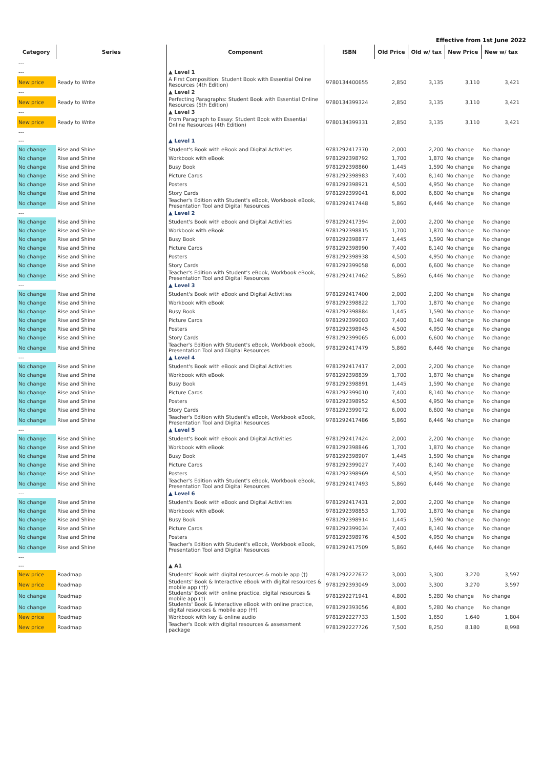Effective from 1st June 2022
| Category | Series | Component | ISBN | Old Price | Old w/ tax | New Price | New w/ tax |
| --- | --- | --- | --- | --- | --- | --- | --- |
| --- | | | | | | | |
| --- | | ▲ Level 1 | | | | | |
| New price | Ready to Write | A First Composition: Student Book with Essential Online Resources (4th Edition) | 9780134400655 | 2,850 | 3,135 | 3,110 | 3,421 |
| --- | | ▲ Level 2 | | | | | |
| New price | Ready to Write | Perfecting Paragraphs: Student Book with Essential Online Resources (5th Edition) | 9780134399324 | 2,850 | 3,135 | 3,110 | 3,421 |
| --- | | ▲ Level 3 | | | | | |
| New price | Ready to Write | From Paragraph to Essay: Student Book with Essential Online Resources (4th Edition) | 9780134399331 | 2,850 | 3,135 | 3,110 | 3,421 |
| --- | | | | | | | |
| --- | | ▲ Level 1 | | | | | |
| No change | Rise and Shine | Student's Book with eBook and Digital Activities | 9781292417370 | 2,000 | 2,200 | No change | No change |
| No change | Rise and Shine | Workbook with eBook | 9781292398792 | 1,700 | 1,870 | No change | No change |
| No change | Rise and Shine | Busy Book | 9781292398860 | 1,445 | 1,590 | No change | No change |
| No change | Rise and Shine | Picture Cards | 9781292398983 | 7,400 | 8,140 | No change | No change |
| No change | Rise and Shine | Posters | 9781292398921 | 4,500 | 4,950 | No change | No change |
| No change | Rise and Shine | Story Cards | 9781292399041 | 6,000 | 6,600 | No change | No change |
| No change | Rise and Shine | Teacher's Edition with Student's eBook, Workbook eBook, Presentation Tool and Digital Resources | 9781292417448 | 5,860 | 6,446 | No change | No change |
| --- | | ▲ Level 2 | | | | | |
| No change | Rise and Shine | Student's Book with eBook and Digital Activities | 9781292417394 | 2,000 | 2,200 | No change | No change |
| No change | Rise and Shine | Workbook with eBook | 9781292398815 | 1,700 | 1,870 | No change | No change |
| No change | Rise and Shine | Busy Book | 9781292398877 | 1,445 | 1,590 | No change | No change |
| No change | Rise and Shine | Picture Cards | 9781292398990 | 7,400 | 8,140 | No change | No change |
| No change | Rise and Shine | Posters | 9781292398938 | 4,500 | 4,950 | No change | No change |
| No change | Rise and Shine | Story Cards | 9781292399058 | 6,000 | 6,600 | No change | No change |
| No change | Rise and Shine | Teacher's Edition with Student's eBook, Workbook eBook, Presentation Tool and Digital Resources | 9781292417462 | 5,860 | 6,446 | No change | No change |
| --- | | ▲ Level 3 | | | | | |
| No change | Rise and Shine | Student's Book with eBook and Digital Activities | 9781292417400 | 2,000 | 2,200 | No change | No change |
| No change | Rise and Shine | Workbook with eBook | 9781292398822 | 1,700 | 1,870 | No change | No change |
| No change | Rise and Shine | Busy Book | 9781292398884 | 1,445 | 1,590 | No change | No change |
| No change | Rise and Shine | Picture Cards | 9781292399003 | 7,400 | 8,140 | No change | No change |
| No change | Rise and Shine | Posters | 9781292398945 | 4,500 | 4,950 | No change | No change |
| No change | Rise and Shine | Story Cards | 9781292399065 | 6,000 | 6,600 | No change | No change |
| No change | Rise and Shine | Teacher's Edition with Student's eBook, Workbook eBook, Presentation Tool and Digital Resources | 9781292417479 | 5,860 | 6,446 | No change | No change |
| --- | | ▲ Level 4 | | | | | |
| No change | Rise and Shine | Student's Book with eBook and Digital Activities | 9781292417417 | 2,000 | 2,200 | No change | No change |
| No change | Rise and Shine | Workbook with eBook | 9781292398839 | 1,700 | 1,870 | No change | No change |
| No change | Rise and Shine | Busy Book | 9781292398891 | 1,445 | 1,590 | No change | No change |
| No change | Rise and Shine | Picture Cards | 9781292399010 | 7,400 | 8,140 | No change | No change |
| No change | Rise and Shine | Posters | 9781292398952 | 4,500 | 4,950 | No change | No change |
| No change | Rise and Shine | Story Cards | 9781292399072 | 6,000 | 6,600 | No change | No change |
| No change | Rise and Shine | Teacher's Edition with Student's eBook, Workbook eBook, Presentation Tool and Digital Resources | 9781292417486 | 5,860 | 6,446 | No change | No change |
| --- | | ▲ Level 5 | | | | | |
| No change | Rise and Shine | Student's Book with eBook and Digital Activities | 9781292417424 | 2,000 | 2,200 | No change | No change |
| No change | Rise and Shine | Workbook with eBook | 9781292398846 | 1,700 | 1,870 | No change | No change |
| No change | Rise and Shine | Busy Book | 9781292398907 | 1,445 | 1,590 | No change | No change |
| No change | Rise and Shine | Picture Cards | 9781292399027 | 7,400 | 8,140 | No change | No change |
| No change | Rise and Shine | Posters | 9781292398969 | 4,500 | 4,950 | No change | No change |
| No change | Rise and Shine | Teacher's Edition with Student's eBook, Workbook eBook, Presentation Tool and Digital Resources | 9781292417493 | 5,860 | 6,446 | No change | No change |
| --- | | ▲ Level 6 | | | | | |
| No change | Rise and Shine | Student's Book with eBook and Digital Activities | 9781292417431 | 2,000 | 2,200 | No change | No change |
| No change | Rise and Shine | Workbook with eBook | 9781292398853 | 1,700 | 1,870 | No change | No change |
| No change | Rise and Shine | Busy Book | 9781292398914 | 1,445 | 1,590 | No change | No change |
| No change | Rise and Shine | Picture Cards | 9781292399034 | 7,400 | 8,140 | No change | No change |
| No change | Rise and Shine | Posters | 9781292398976 | 4,500 | 4,950 | No change | No change |
| No change | Rise and Shine | Teacher's Edition with Student's eBook, Workbook eBook, Presentation Tool and Digital Resources | 9781292417509 | 5,860 | 6,446 | No change | No change |
| --- | | | | | | | |
| --- | | ▲ A1 | | | | | |
| New price | Roadmap | Students' Book with digital resources & mobile app (†) | 9781292227672 | 3,000 | 3,300 | 3,270 | 3,597 |
| New price | Roadmap | Students' Book & Interactive eBook with digital resources & mobile app (††) | 9781292393049 | 3,000 | 3,300 | 3,270 | 3,597 |
| No change | Roadmap | Students' Book with online practice, digital resources & mobile app (†) | 9781292271941 | 4,800 | 5,280 | No change | No change |
| No change | Roadmap | Students' Book & Interactive eBook with online practice, digital resources & mobile app (††) | 9781292393056 | 4,800 | 5,280 | No change | No change |
| New price | Roadmap | Workbook with key & online audio | 9781292227733 | 1,500 | 1,650 | 1,640 | 1,804 |
| New price | Roadmap | Teacher's Book with digital resources & assessment package | 9781292227726 | 7,500 | 8,250 | 8,180 | 8,998 |